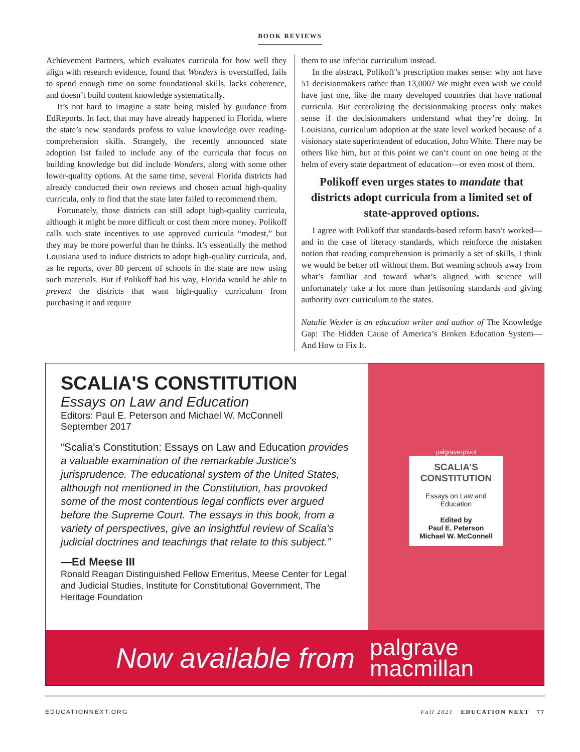BOOK REVIEWS
Achievement Partners, which evaluates curricula for how well they align with research evidence, found that Wonders is overstuffed, fails to spend enough time on some foundational skills, lacks coherence, and doesn’t build content knowledge systematically.
It’s not hard to imagine a state being misled by guidance from EdReports. In fact, that may have already happened in Florida, where the state’s new standards profess to value knowledge over reading-comprehension skills. Strangely, the recently announced state adoption list failed to include any of the curricula that focus on building knowledge but did include Wonders, along with some other lower-quality options. At the same time, several Florida districts had already conducted their own reviews and chosen actual high-quality curricula, only to find that the state later failed to recommend them.
Fortunately, those districts can still adopt high-quality curricula, although it might be more difficult or cost them more money. Polikoff calls such state incentives to use approved curricula “modest,” but they may be more powerful than he thinks. It’s essentially the method Louisiana used to induce districts to adopt high-quality curricula, and, as he reports, over 80 percent of schools in the state are now using such materials. But if Polikoff had his way, Florida would be able to prevent the districts that want high-quality curriculum from purchasing it and require
them to use inferior curriculum instead.
In the abstract, Polikoff’s prescription makes sense: why not have 51 decisionmakers rather than 13,000? We might even wish we could have just one, like the many developed countries that have national curricula. But centralizing the decisionmaking process only makes sense if the decisionmakers understand what they’re doing. In Louisiana, curriculum adoption at the state level worked because of a visionary state superintendent of education, John White. There may be others like him, but at this point we can’t count on one being at the helm of every state department of education—or even most of them.
Polikoff even urges states to mandate that districts adopt curricula from a limited set of state-approved options.
I agree with Polikoff that standards-based reform hasn’t worked—and in the case of literacy standards, which reinforce the mistaken notion that reading comprehension is primarily a set of skills, I think we would be better off without them. But weaning schools away from what’s familiar and toward what’s aligned with science will unfortunately take a lot more than jettisoning standards and giving authority over curriculum to the states.
Natalie Wexler is an education writer and author of The Knowledge Gap: The Hidden Cause of America’s Broken Education System—And How to Fix It.
SCALIA'S CONSTITUTION
Essays on Law and Education
Editors: Paul E. Peterson and Michael W. McConnell
September 2017
“Scalia's Constitution: Essays on Law and Education provides a valuable examination of the remarkable Justice's jurisprudence. The educational system of the United States, although not mentioned in the Constitution, has provoked some of the most contentious legal conflicts ever argued before the Supreme Court. The essays in this book, from a variety of perspectives, give an insightful review of Scalia's judicial doctrines and teachings that relate to this subject.”
—Ed Meese III
Ronald Reagan Distinguished Fellow Emeritus, Meese Center for Legal and Judicial Studies, Institute for Constitutional Government, The Heritage Foundation
palgrave›pivot
SCALIA’S CONSTITUTION
Essays on Law and Education
Edited by
Paul E. Peterson
Michael W. McConnell
Now available from palgrave
macmillan
EDUCATIONNEXT.ORG Fall 2021 EDUCATION NEXT 77